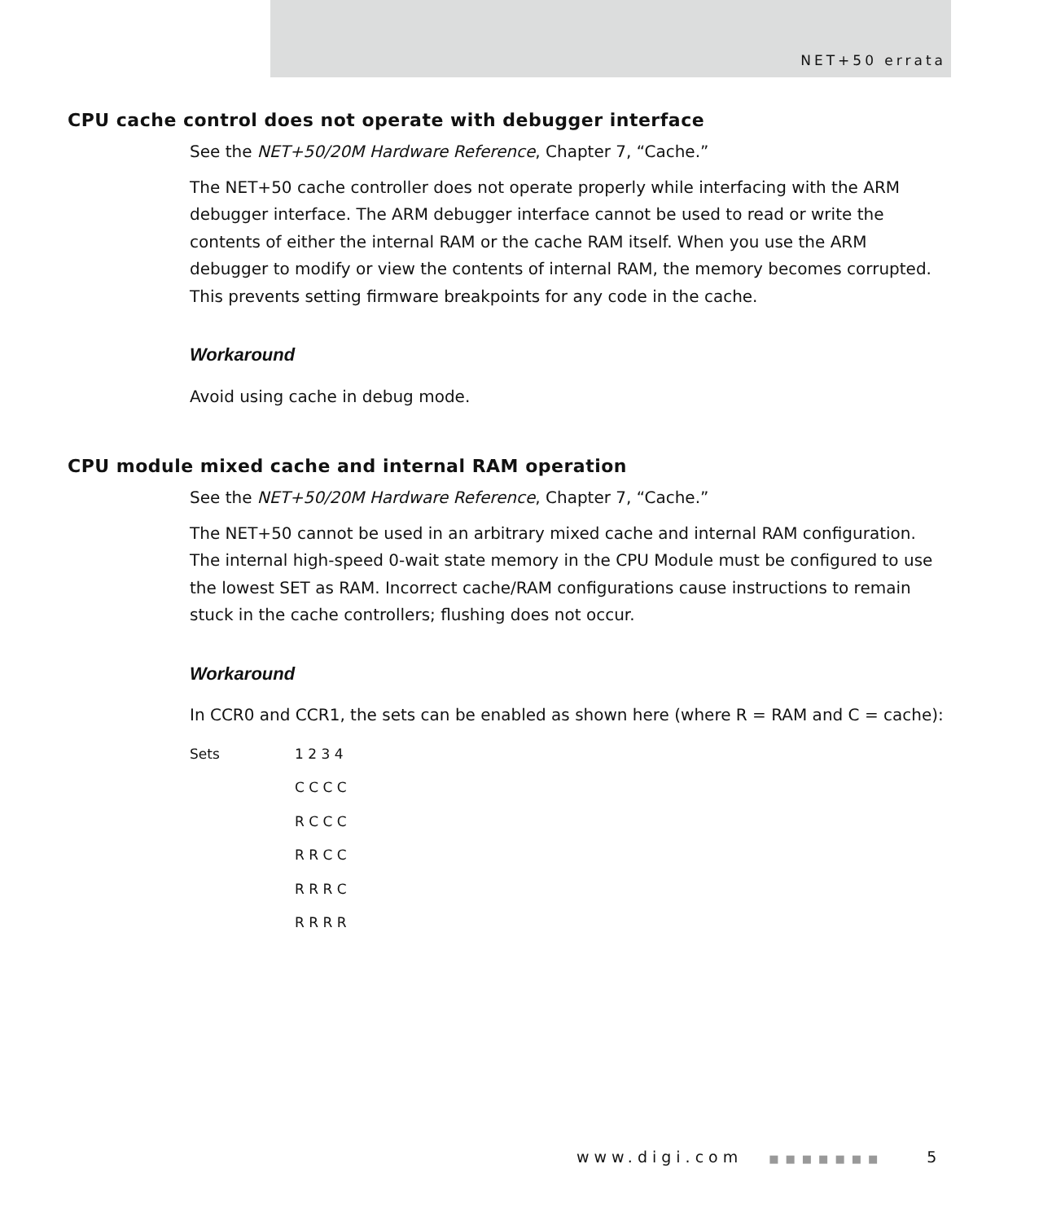NET+50 errata
CPU cache control does not operate with debugger interface
See the NET+50/20M Hardware Reference, Chapter 7, “Cache.”
The NET+50 cache controller does not operate properly while interfacing with the ARM debugger interface. The ARM debugger interface cannot be used to read or write the contents of either the internal RAM or the cache RAM itself. When you use the ARM debugger to modify or view the contents of internal RAM, the memory becomes corrupted. This prevents setting firmware breakpoints for any code in the cache.
Workaround
Avoid using cache in debug mode.
CPU module mixed cache and internal RAM operation
See the NET+50/20M Hardware Reference, Chapter 7, “Cache.”
The NET+50 cannot be used in an arbitrary mixed cache and internal RAM configuration. The internal high-speed 0-wait state memory in the CPU Module must be configured to use the lowest SET as RAM. Incorrect cache/RAM configurations cause instructions to remain stuck in the cache controllers; flushing does not occur.
Workaround
In CCR0 and CCR1, the sets can be enabled as shown here (where R = RAM and C = cache):
| Sets | 1 2 3 4 |
| | C C C C |
| | R C C C |
| | R R C C |
| | R R R C |
| | R R R R |
www.digi.com ■■■■■■■ 5